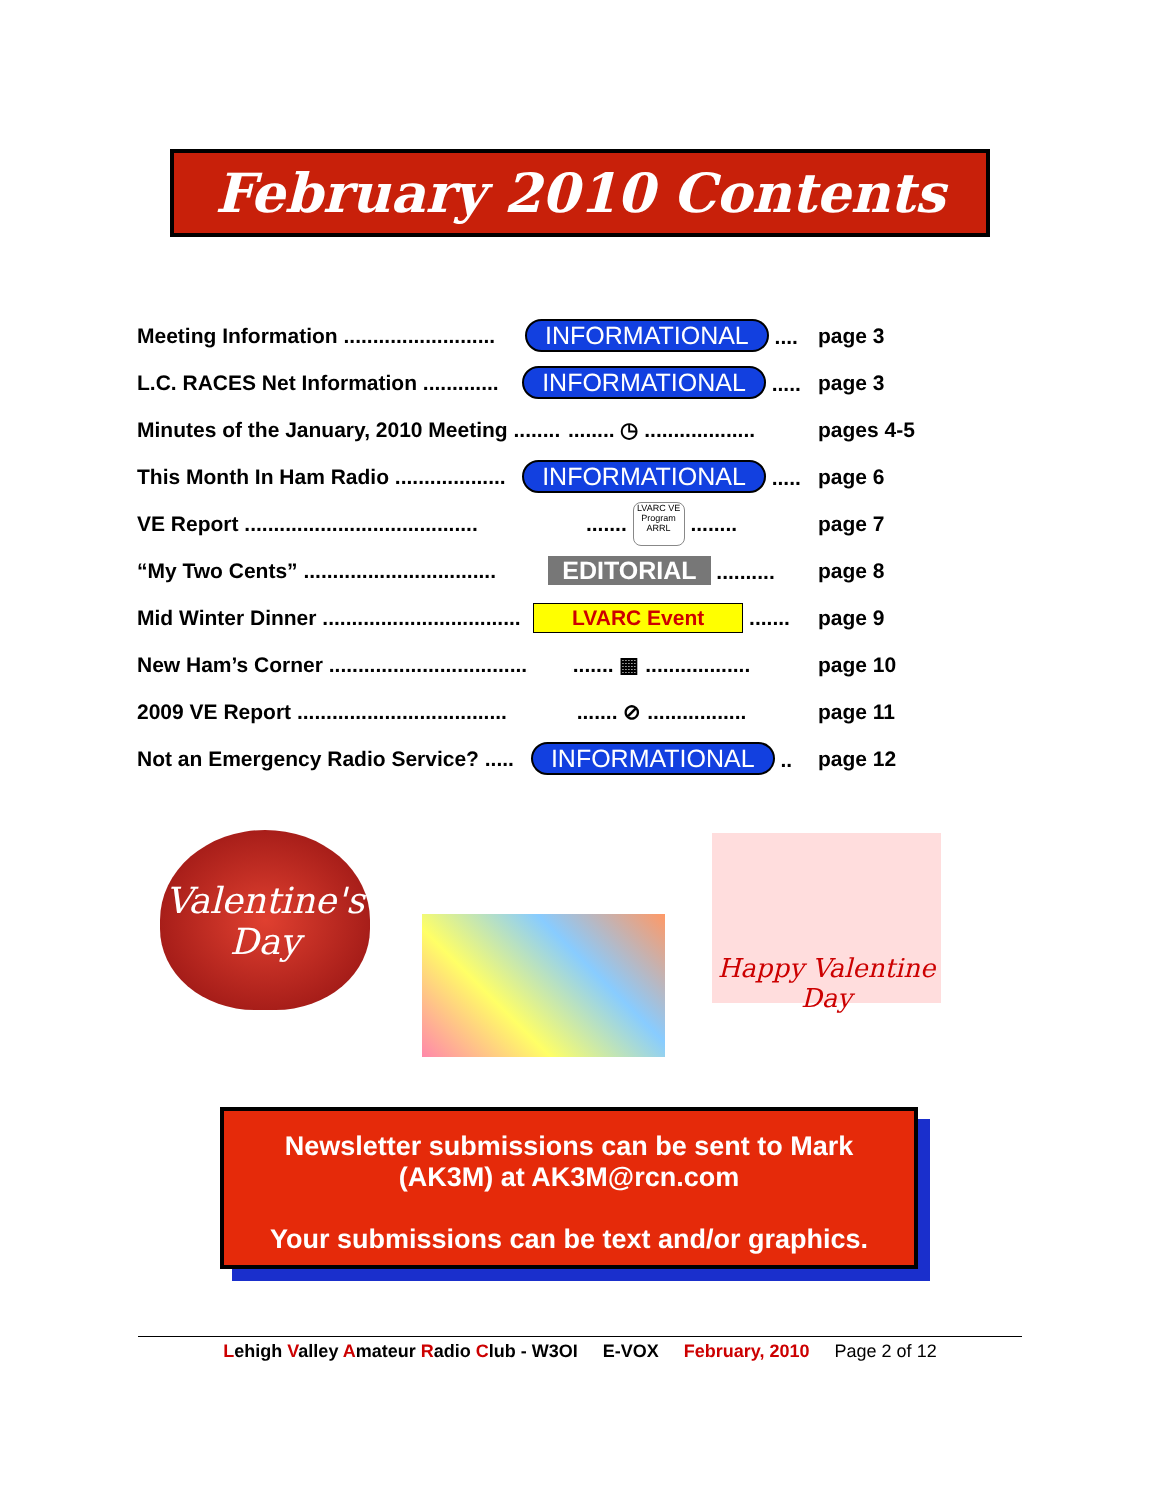February 2010 Contents
Meeting Information .......................... INFORMATIONAL .... page 3
L.C. RACES Net Information ............. INFORMATIONAL ..... page 3
Minutes of the January, 2010 Meeting ................ ◷ ................... pages 4-5
This Month In Ham Radio ................... INFORMATIONAL ..... page 6
VE Report ............................................... LVARC VE Program ARRL ........ page 7
“My Two Cents” ................................. EDITORIAL .......... page 8
Mid Winter Dinner .................................. LVARC Event ....... page 9
New Ham’s Corner ......................................... ▦ .................. page 10
2009 VE Report ........................................... ⊘ ................. page 11
Not an Emergency Radio Service? ..... INFORMATIONAL .. page 12
Valentine's Day
Happy Valentine Day
Newsletter submissions can be sent to Mark
(AK3M) at AK3M@rcn.com
Your submissions can be text and/or graphics.
Lehigh Valley Amateur Radio Club - W3OI E-VOX February, 2010 Page 2 of 12